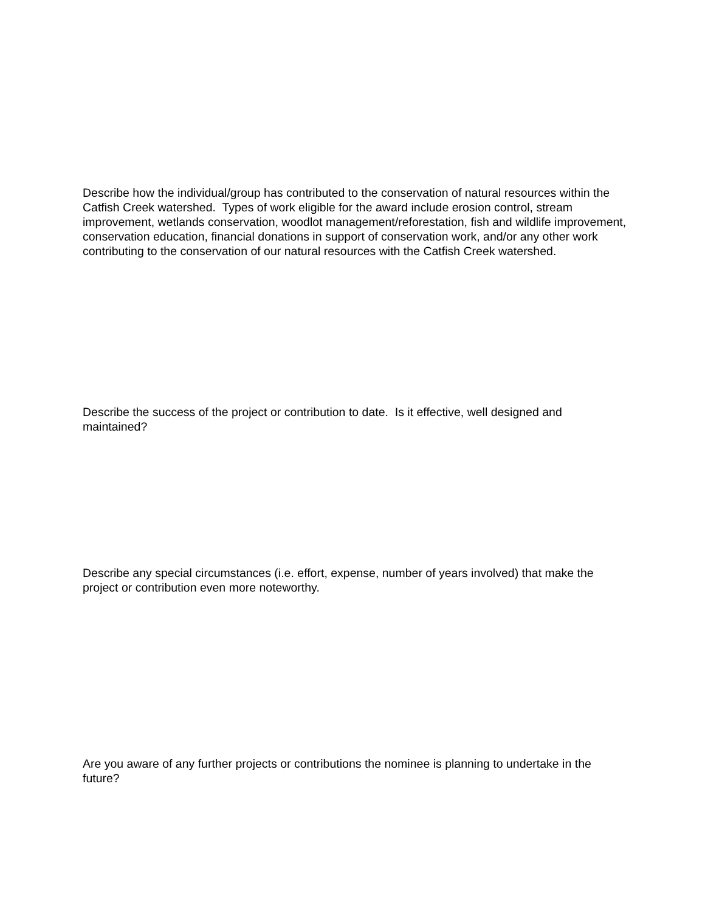Describe how the individual/group has contributed to the conservation of natural resources within the Catfish Creek watershed. Types of work eligible for the award include erosion control, stream improvement, wetlands conservation, woodlot management/reforestation, fish and wildlife improvement, conservation education, financial donations in support of conservation work, and/or any other work contributing to the conservation of our natural resources with the Catfish Creek watershed.
Describe the success of the project or contribution to date. Is it effective, well designed and maintained?
Describe any special circumstances (i.e. effort, expense, number of years involved) that make the project or contribution even more noteworthy.
Are you aware of any further projects or contributions the nominee is planning to undertake in the future?